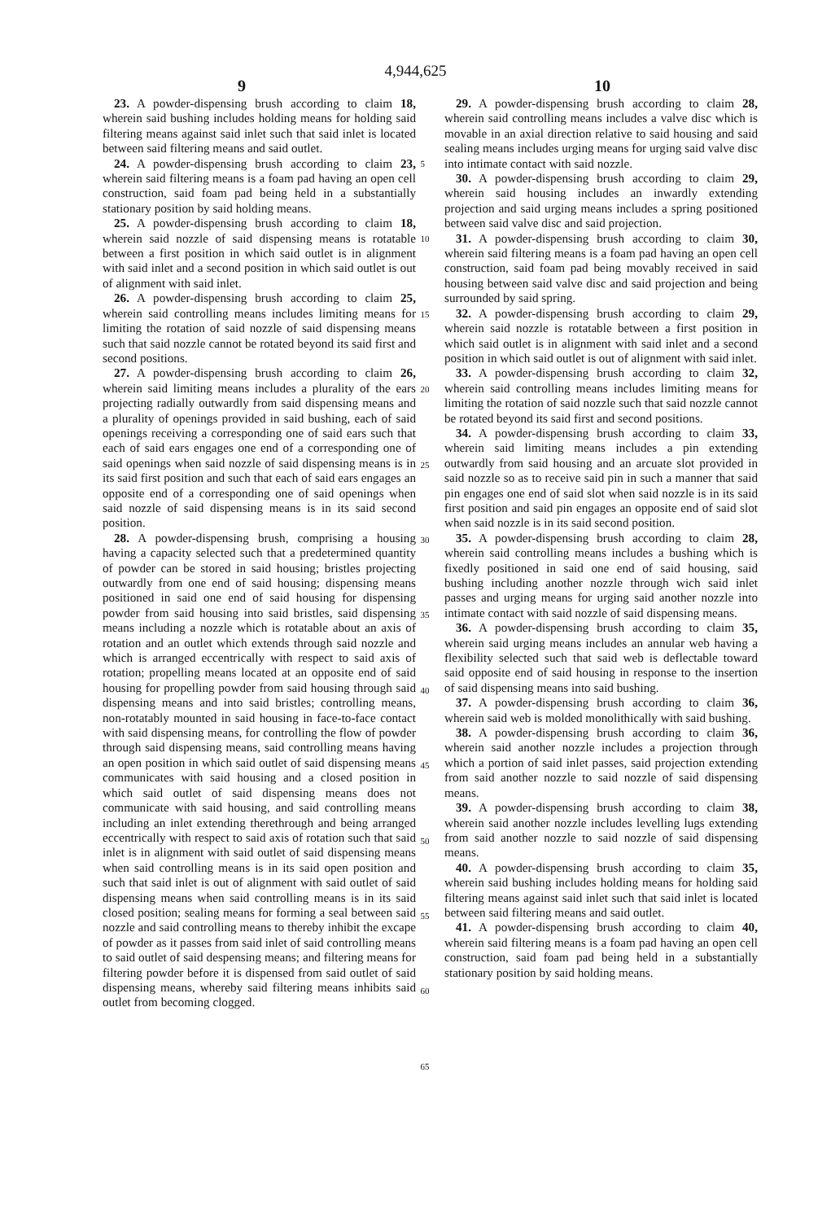4,944,625
9 10
23. A powder-dispensing brush according to claim 18, wherein said bushing includes holding means for holding said filtering means against said inlet such that said inlet is located between said filtering means and said outlet.
24. A powder-dispensing brush according to claim 23, wherein said filtering means is a foam pad having an open cell construction, said foam pad being held in a substantially stationary position by said holding means.
25. A powder-dispensing brush according to claim 18, wherein said nozzle of said dispensing means is rotatable between a first position in which said outlet is in alignment with said inlet and a second position in which said outlet is out of alignment with said inlet.
26. A powder-dispensing brush according to claim 25, wherein said controlling means includes limiting means for limiting the rotation of said nozzle of said dispensing means such that said nozzle cannot be rotated beyond its said first and second positions.
27. A powder-dispensing brush according to claim 26, wherein said limiting means includes a plurality of the ears projecting radially outwardly from said dispensing means and a plurality of openings provided in said bushing, each of said openings receiving a corresponding one of said ears such that each of said ears engages one end of a corresponding one of said openings when said nozzle of said dispensing means is in its said first position and such that each of said ears engages an opposite end of a corresponding one of said openings when said nozzle of said dispensing means is in its said second position.
28. A powder-dispensing brush, comprising a housing having a capacity selected such that a predetermined quantity of powder can be stored in said housing; bristles projecting outwardly from one end of said housing; dispensing means positioned in said one end of said housing for dispensing powder from said housing into said bristles, said dispensing means including a nozzle which is rotatable about an axis of rotation and an outlet which extends through said nozzle and which is arranged eccentrically with respect to said axis of rotation; propelling means located at an opposite end of said housing for propelling powder from said housing through said dispensing means and into said bristles; controlling means, non-rotatably mounted in said housing in face-to-face contact with said dispensing means, for controlling the flow of powder through said dispensing means, said controlling means having an open position in which said outlet of said dispensing means communicates with said housing and a closed position in which said outlet of said dispensing means does not communicate with said housing, and said controlling means including an inlet extending therethrough and being arranged eccentrically with respect to said axis of rotation such that said inlet is in alignment with said outlet of said dispensing means when said controlling means is in its said open position and such that said inlet is out of alignment with said outlet of said dispensing means when said controlling means is in its said closed position; sealing means for forming a seal between said nozzle and said controlling means to thereby inhibit the excape of powder as it passes from said inlet of said controlling means to said outlet of said despensing means; and filtering means for filtering powder before it is dispensed from said outlet of said dispensing means, whereby said filtering means inhibits said outlet from becoming clogged.
5
10
15
20
25
30
35
40
45
50
55
60
65
29. A powder-dispensing brush according to claim 28, wherein said controlling means includes a valve disc which is movable in an axial direction relative to said housing and said sealing means includes urging means for urging said valve disc into intimate contact with said nozzle.
30. A powder-dispensing brush according to claim 29, wherein said housing includes an inwardly extending projection and said urging means includes a spring positioned between said valve disc and said projection.
31. A powder-dispensing brush according to claim 30, wherein said filtering means is a foam pad having an open cell construction, said foam pad being movably received in said housing between said valve disc and said projection and being surrounded by said spring.
32. A powder-dispensing brush according to claim 29, wherein said nozzle is rotatable between a first position in which said outlet is in alignment with said inlet and a second position in which said outlet is out of alignment with said inlet.
33. A powder-dispensing brush according to claim 32, wherein said controlling means includes limiting means for limiting the rotation of said nozzle such that said nozzle cannot be rotated beyond its said first and second positions.
34. A powder-dispensing brush according to claim 33, wherein said limiting means includes a pin extending outwardly from said housing and an arcuate slot provided in said nozzle so as to receive said pin in such a manner that said pin engages one end of said slot when said nozzle is in its said first position and said pin engages an opposite end of said slot when said nozzle is in its said second position.
35. A powder-dispensing brush according to claim 28, wherein said controlling means includes a bushing which is fixedly positioned in said one end of said housing, said bushing including another nozzle through wich said inlet passes and urging means for urging said another nozzle into intimate contact with said nozzle of said dispensing means.
36. A powder-dispensing brush according to claim 35, wherein said urging means includes an annular web having a flexibility selected such that said web is deflectable toward said opposite end of said housing in response to the insertion of said dispensing means into said bushing.
37. A powder-dispensing brush according to claim 36, wherein said web is molded monolithically with said bushing.
38. A powder-dispensing brush according to claim 36, wherein said another nozzle includes a projection through which a portion of said inlet passes, said projection extending from said another nozzle to said nozzle of said dispensing means.
39. A powder-dispensing brush according to claim 38, wherein said another nozzle includes levelling lugs extending from said another nozzle to said nozzle of said dispensing means.
40. A powder-dispensing brush according to claim 35, wherein said bushing includes holding means for holding said filtering means against said inlet such that said inlet is located between said filtering means and said outlet.
41. A powder-dispensing brush according to claim 40, wherein said filtering means is a foam pad having an open cell construction, said foam pad being held in a substantially stationary position by said holding means.